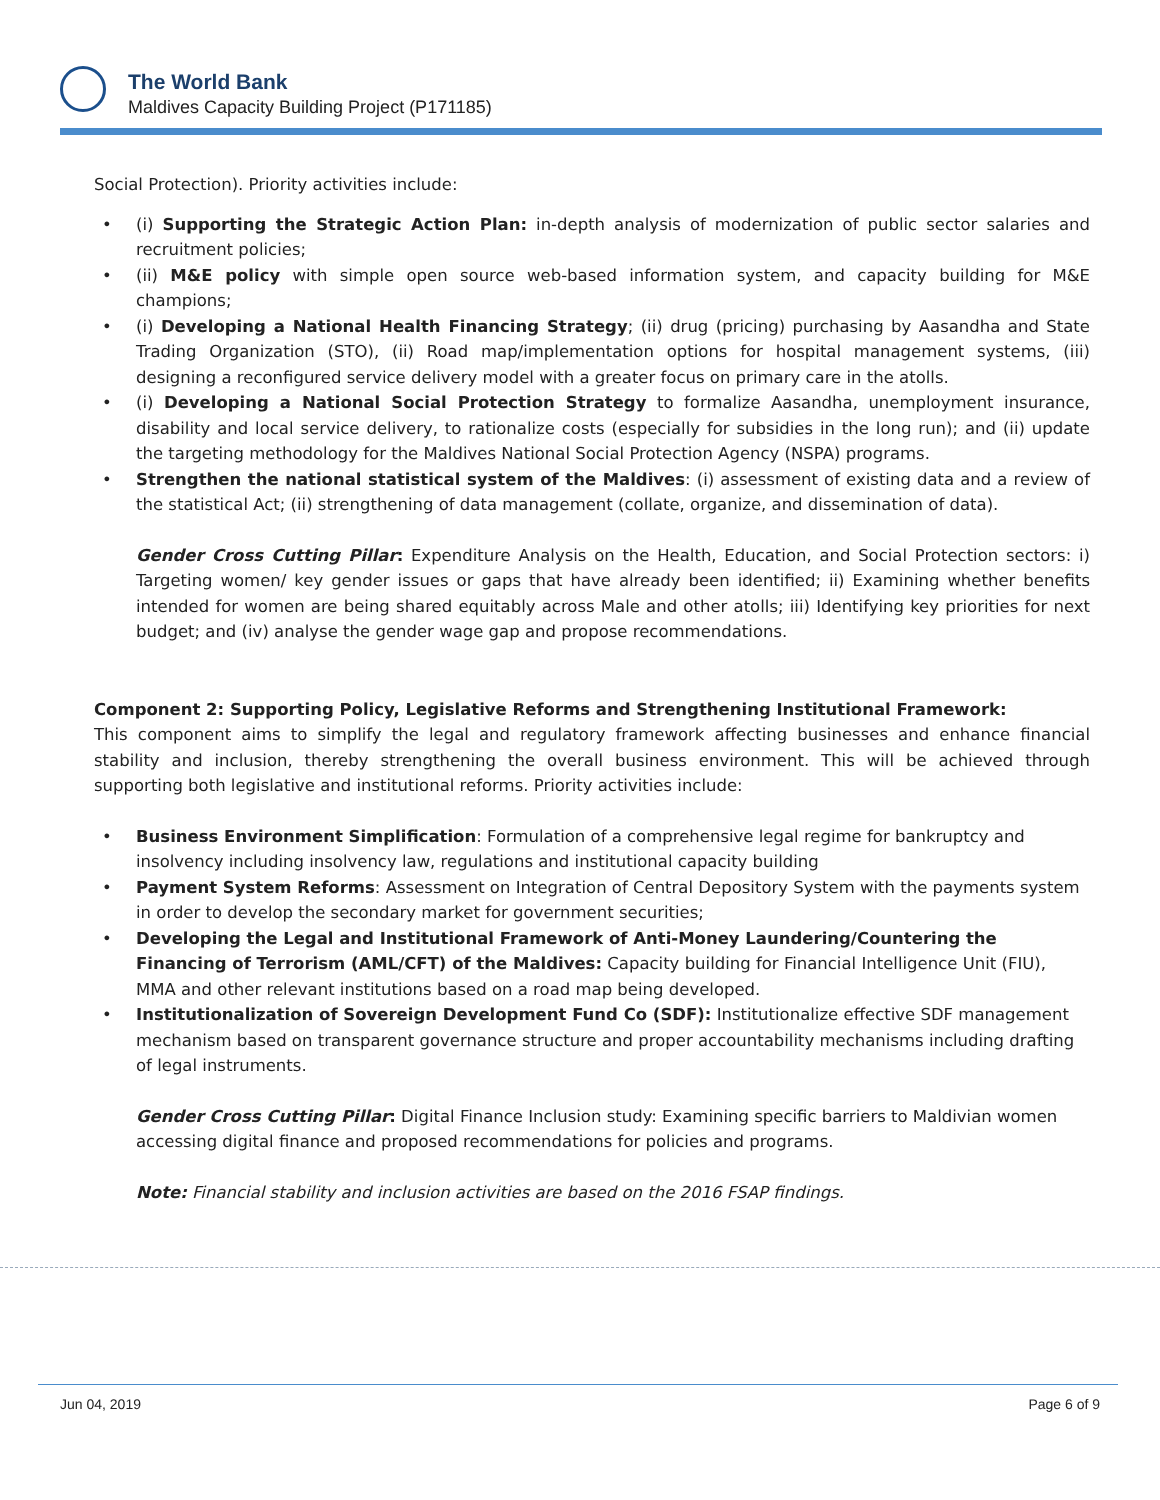The World Bank
Maldives Capacity Building Project (P171185)
Social Protection). Priority activities include:
• (i) Supporting the Strategic Action Plan: in-depth analysis of modernization of public sector salaries and recruitment policies;
• (ii) M&E policy with simple open source web-based information system, and capacity building for M&E champions;
• (i) Developing a National Health Financing Strategy; (ii) drug (pricing) purchasing by Aasandha and State Trading Organization (STO), (ii) Road map/implementation options for hospital management systems, (iii) designing a reconfigured service delivery model with a greater focus on primary care in the atolls.
• (i) Developing a National Social Protection Strategy to formalize Aasandha, unemployment insurance, disability and local service delivery, to rationalize costs (especially for subsidies in the long run); and (ii) update the targeting methodology for the Maldives National Social Protection Agency (NSPA) programs.
• Strengthen the national statistical system of the Maldives: (i) assessment of existing data and a review of the statistical Act; (ii) strengthening of data management (collate, organize, and dissemination of data).
Gender Cross Cutting Pillar: Expenditure Analysis on the Health, Education, and Social Protection sectors: i) Targeting women/ key gender issues or gaps that have already been identified; ii) Examining whether benefits intended for women are being shared equitably across Male and other atolls; iii) Identifying key priorities for next budget; and (iv) analyse the gender wage gap and propose recommendations.
Component 2: Supporting Policy, Legislative Reforms and Strengthening Institutional Framework:
This component aims to simplify the legal and regulatory framework affecting businesses and enhance financial stability and inclusion, thereby strengthening the overall business environment. This will be achieved through supporting both legislative and institutional reforms. Priority activities include:
• Business Environment Simplification: Formulation of a comprehensive legal regime for bankruptcy and insolvency including insolvency law, regulations and institutional capacity building
• Payment System Reforms: Assessment on Integration of Central Depository System with the payments system in order to develop the secondary market for government securities;
• Developing the Legal and Institutional Framework of Anti-Money Laundering/Countering the Financing of Terrorism (AML/CFT) of the Maldives: Capacity building for Financial Intelligence Unit (FIU), MMA and other relevant institutions based on a road map being developed.
• Institutionalization of Sovereign Development Fund Co (SDF): Institutionalize effective SDF management mechanism based on transparent governance structure and proper accountability mechanisms including drafting of legal instruments.
Gender Cross Cutting Pillar: Digital Finance Inclusion study: Examining specific barriers to Maldivian women accessing digital finance and proposed recommendations for policies and programs.
Note: Financial stability and inclusion activities are based on the 2016 FSAP findings.
Jun 04, 2019 Page 6 of 9